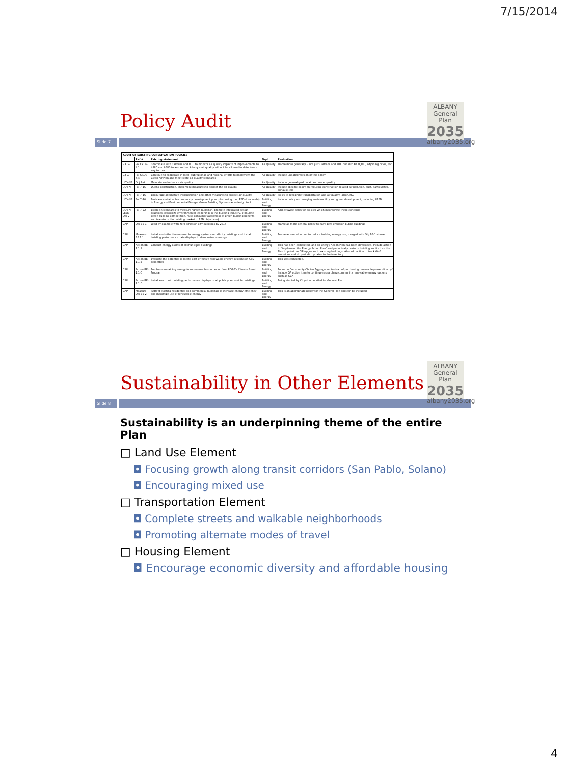7/15/2014
ALBANY
General Plan
2035
albany2035.org
Policy Audit
Slide 7
| AUDIT OF EXISTING CONSERVATION POLICIES | | | | |
| --- | --- | --- | --- | --- |
| | Ref # | Existing statement | Topic | Evaluation |
| 93 GP | Pol CROS-4.1 | Coordinate with Caltrans and MTC to monitor air quality impacts of improvements to I-880 and I-580 to assure that Albany's air quality will not be allowed to deteriorate any further. | Air Quality | Frame more generally -- not just Caltrans and MTC but also BAAQMD, adjoining cities, etc |
| 93 GP | Pol CROS-4.4 | Continue to cooperate in local, subregional, and regional efforts to implement the Clean Air Plan and meet state air quality standards | Air Quality | Include updated version of this policy |
| UCV-NP | Obj 7-4 | Maintain and enhance air quality | Air Quality | Include general goal on air and water quality |
| UCV-NP | Pol 7-15 | During construction, implement measures to protect the air quality. | Air Quality | Include specific policy on reducing construction related air pollution, dust, particulates, exhaust, etc |
| UCV-NP | Pol 7-16 | Encourage alternative transportation and other measures to protect air quality. | Air Quality | Policy to recognize transportation and air quality--also GHG |
| UCV-NP | Pol 7-20 | Embrace sustainable community development principles, using the LEED (Leadership in Energy and Environmental Design) Green Building Systems as a design tool. | Building and Energy | Include policy encouraging sustainability and green development, including LEED |
| UCV-NP LEED Obj 2 | Pol 7-22 | Establish standards to measure "green building", promote integrated design practices, recognize environmental leadership in the building industry, stimulate green building competition, raise consumer awareness of green building benefits, and transform the building market. (LEED objectives) | Building and Energy | Add citywide policy or policies which incorporate these concepts |
| CAP | Obj BE-1 | Lead by example with zero emission city buildings by 2015 | Building and Energy | Frame as more general policy to have zero emission public buildings |
| CAP | Measure BE 1.1 | Install cost-effective renewable energy systems on all city buildings and install building performance data displays to demonstrate savings. | Building and Energy | Frame as overall action to reduce building energy use, merged with Obj BE-1 above |
| CAP | Action BE-1.1.A | Conduct energy audits of all municipal buildings | Building and Energy | This has been completed, and an Energy Action Plan has been developed. Include action to "implement the Energy Action Plan" and periodically perform building audits. Use the Plan to prioritize CIP upgrades to existing buildings. Also add action to track GHG emissions and do periodic updates to the inventory. |
| CAP | Action BE-1.1.B | Evaluate the potential to locate cost-effective renewable energy systems on City properties | Building and Energy | This was completed. |
| CAP | Action BE-1.1.C | Purchase remaining energy from renewable sources or from PG&E's Climate Smart Program | Building and Energy | Focus on Community Choice Aggregation instead of purchasing renewable power directly/ Include GP action item to continue researching community renewable energy options such as CCA |
| CAP | Action BE-1.1.D | Install electronic building performance displays in all publicly accessible buildings | Building and Energy | Being studied by City--too detailed for General Plan |
| CAP | Measure Obj BE-2 | Retrofit existing residential and commercial buildings to increase energy efficiency and maximize use of renewable energy | Building and Energy | This is an appropriate policy for the General Plan and can be included |
ALBANY
General Plan
2035
albany2035.org
Sustainability in Other Elements
Slide 8
Sustainability is an underpinning theme of the entire Plan
□ Land Use Element
◘ Focusing growth along transit corridors (San Pablo, Solano)
◘ Encouraging mixed use
□ Transportation Element
◘ Complete streets and walkable neighborhoods
◘ Promoting alternate modes of travel
□ Housing Element
◘ Encourage economic diversity and affordable housing
4